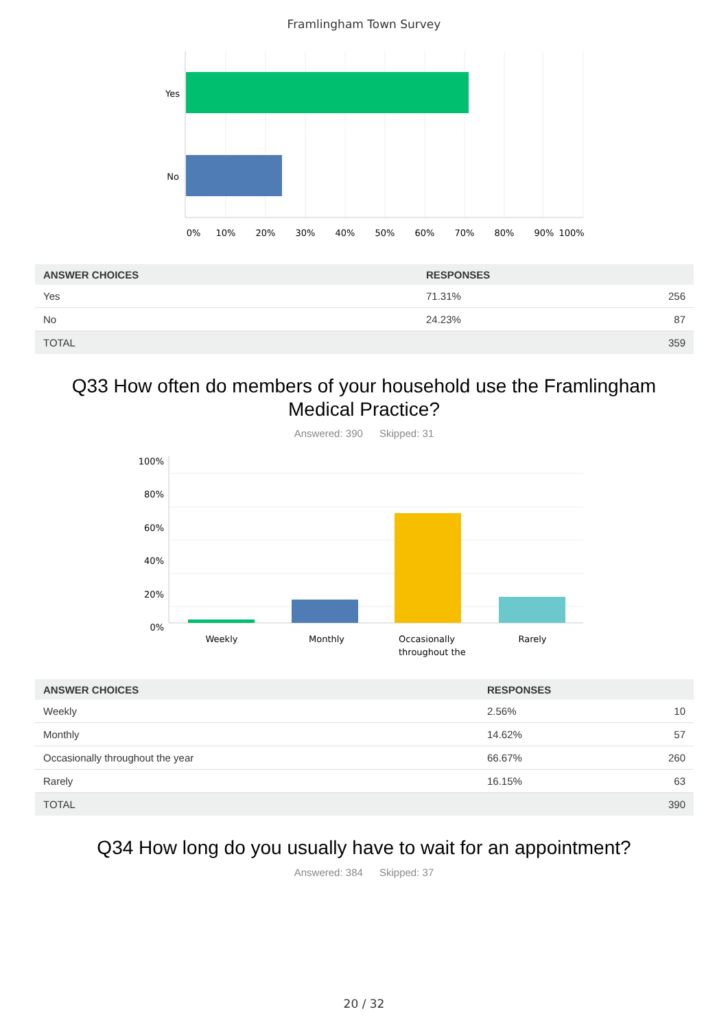Framlingham Town Survey
Yes
No
0%
10%
20%
30%
40%
50%
60%
70%
80%
90%
100%
| ANSWER CHOICES | RESPONSES | |
| --- | --- | --- |
| Yes | 71.31% | 256 |
| No | 24.23% | 87 |
| TOTAL | | 359 |
Q33 How often do members of your household use the Framlingham Medical Practice?
Answered: 390 Skipped: 31
100%
80%
60%
40%
20%
0%
Weekly
Monthly
Rarely
Occasionally
throughout the
| ANSWER CHOICES | RESPONSES | |
| --- | --- | --- |
| Weekly | 2.56% | 10 |
| Monthly | 14.62% | 57 |
| Occasionally throughout the year | 66.67% | 260 |
| Rarely | 16.15% | 63 |
| TOTAL | | 390 |
Q34 How long do you usually have to wait for an appointment?
Answered: 384 Skipped: 37
20 / 32